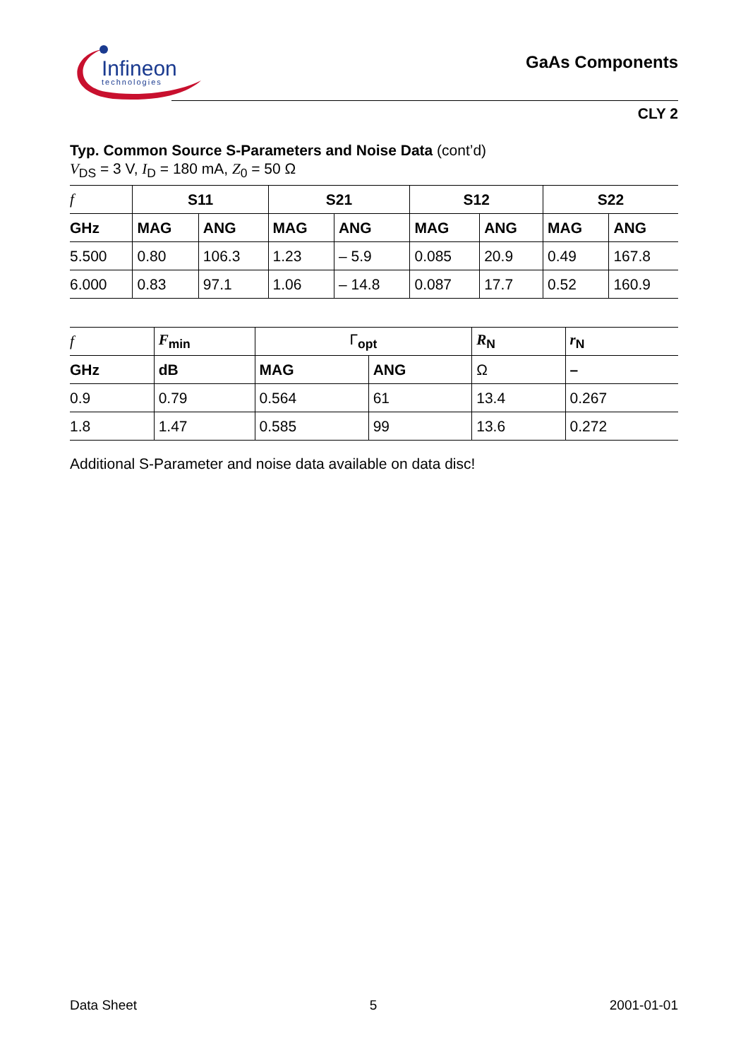Infineon
technologies
GaAs Components
CLY 2
Typ. Common Source S-Parameters and Noise Data (cont’d)
V<sub>DS</sub> = 3 V, I<sub>D</sub> = 180 mA, Z<sub>0</sub> = 50 Ω
| f | S11 | | S21 | | S12 | | S22 | |
| --- | --- | --- | --- | --- | --- | --- | --- | --- |
| GHz | MAG | ANG | MAG | ANG | MAG | ANG | MAG | ANG |
| 5.500 | 0.80 | 106.3 | 1.23 | – 5.9 | 0.085 | 20.9 | 0.49 | 167.8 |
| 6.000 | 0.83 | 97.1 | 1.06 | – 14.8 | 0.087 | 17.7 | 0.52 | 160.9 |
| f | F<sub>min</sub> | Γ<sub>opt</sub> | | R<sub>N</sub> | r<sub>N</sub> |
| --- | --- | --- | --- | --- | --- |
| GHz | dB | MAG | ANG | Ω | – |
| 0.9 | 0.79 | 0.564 | 61 | 13.4 | 0.267 |
| 1.8 | 1.47 | 0.585 | 99 | 13.6 | 0.272 |
Additional S-Parameter and noise data available on data disc!
Data Sheet 5 2001-01-01